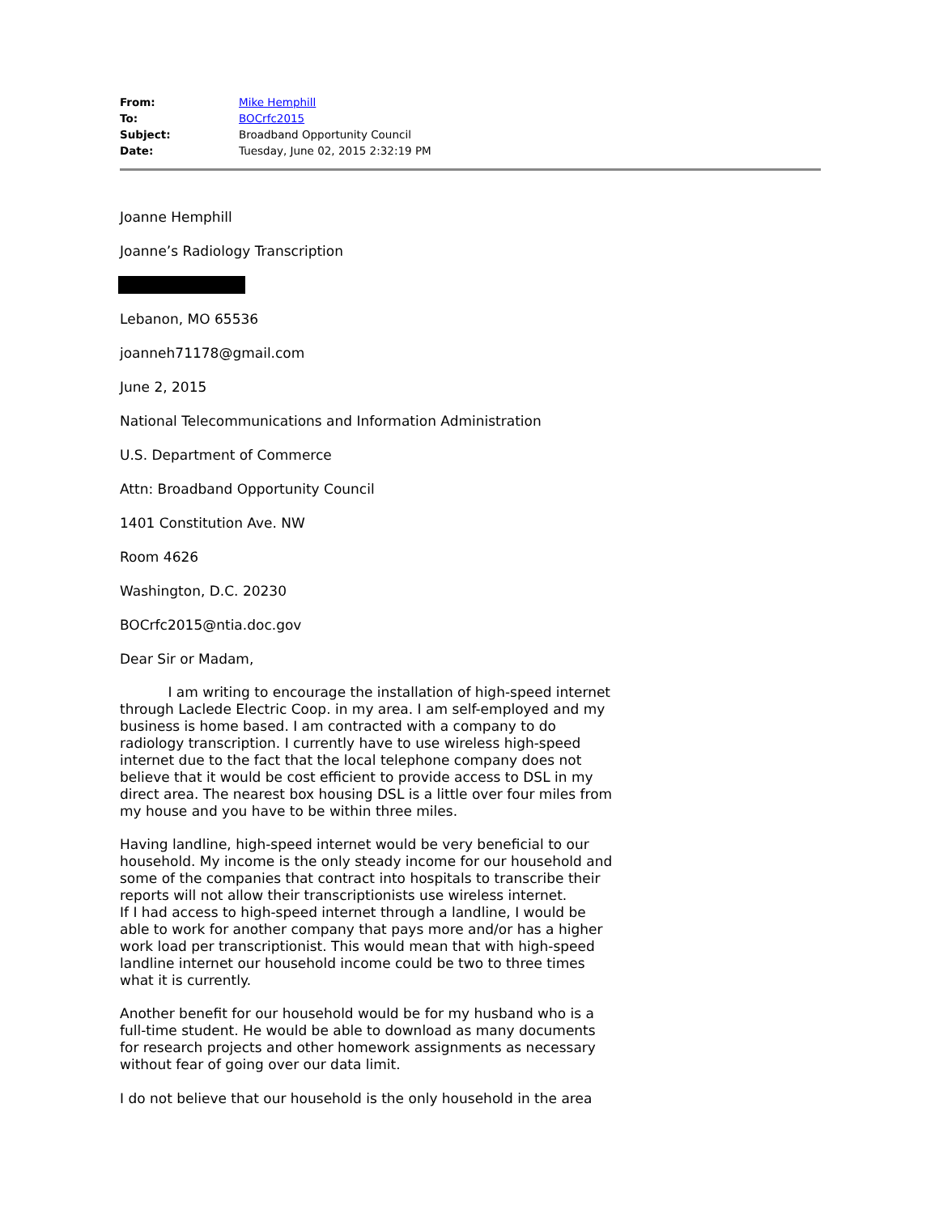| From: | Mike Hemphill |
| To: | BOCrfc2015 |
| Subject: | Broadband Opportunity Council |
| Date: | Tuesday, June 02, 2015 2:32:19 PM |
Joanne Hemphill
Joanne’s Radiology Transcription
Lebanon, MO 65536
joanneh71178@gmail.com
June 2, 2015
National Telecommunications and Information Administration
U.S. Department of Commerce
Attn: Broadband Opportunity Council
1401 Constitution Ave. NW
Room 4626
Washington, D.C. 20230
BOCrfc2015@ntia.doc.gov
Dear Sir or Madam,
I am writing to encourage the installation of high-speed internet through Laclede Electric Coop. in my area. I am self-employed and my business is home based. I am contracted with a company to do radiology transcription. I currently have to use wireless high-speed internet due to the fact that the local telephone company does not believe that it would be cost efficient to provide access to DSL in my direct area. The nearest box housing DSL is a little over four miles from my house and you have to be within three miles.
Having landline, high-speed internet would be very beneficial to our household. My income is the only steady income for our household and some of the companies that contract into hospitals to transcribe their reports will not allow their transcriptionists use wireless internet.
If I had access to high-speed internet through a landline, I would be able to work for another company that pays more and/or has a higher work load per transcriptionist. This would mean that with high-speed landline internet our household income could be two to three times what it is currently.
Another benefit for our household would be for my husband who is a full-time student. He would be able to download as many documents for research projects and other homework assignments as necessary without fear of going over our data limit.
I do not believe that our household is the only household in the area